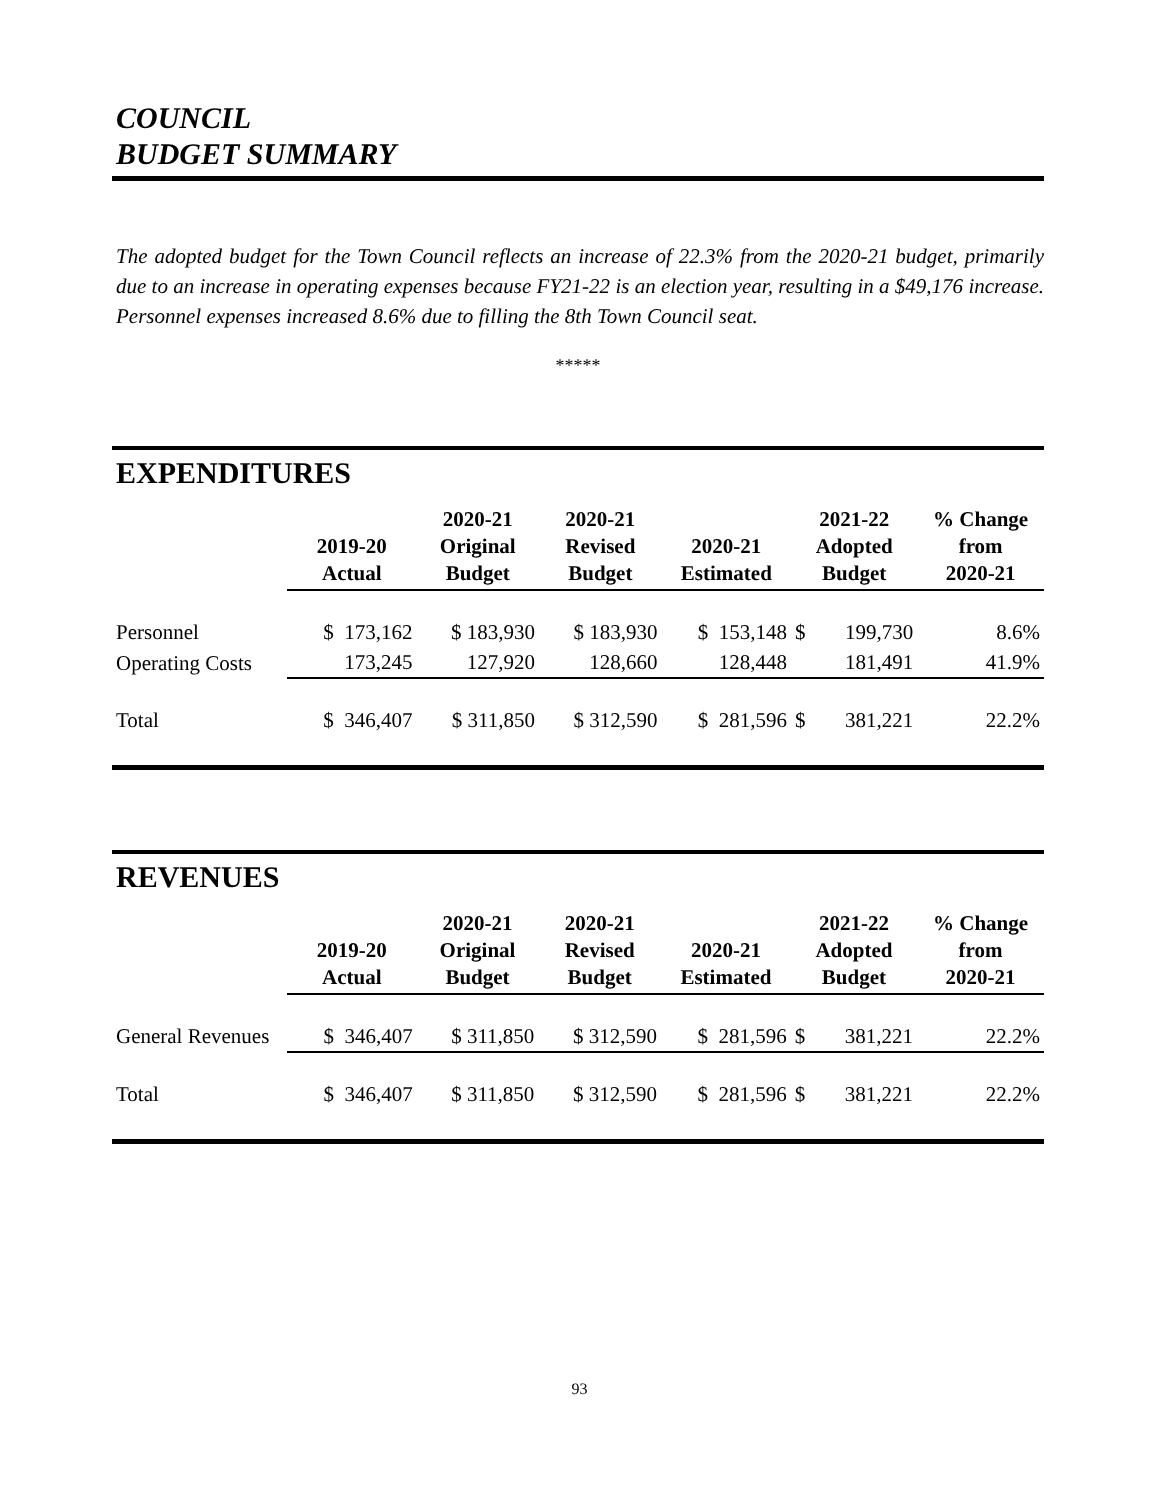COUNCIL
BUDGET SUMMARY
The adopted budget for the Town Council reflects an increase of 22.3% from the 2020-21 budget, primarily due to an increase in operating expenses because FY21-22 is an election year, resulting in a $49,176 increase. Personnel expenses increased 8.6% due to filling the 8th Town Council seat.
*****
EXPENDITURES
| | 2019-20 Actual | 2020-21 Original Budget | 2020-21 Revised Budget | 2020-21 Estimated | 2021-22 Adopted Budget | | % Change from 2020-21 |
| --- | --- | --- | --- | --- | --- | --- | --- |
| Personnel | $ 173,162 | $ 183,930 | $ 183,930 | $ 153,148 | $ | 199,730 | 8.6% |
| Operating Costs | 173,245 | 127,920 | 128,660 | 128,448 | | 181,491 | 41.9% |
| Total | $ 346,407 | $ 311,850 | $ 312,590 | $ 281,596 | $ | 381,221 | 22.2% |
REVENUES
| | 2019-20 Actual | 2020-21 Original Budget | 2020-21 Revised Budget | 2020-21 Estimated | 2021-22 Adopted Budget | | % Change from 2020-21 |
| --- | --- | --- | --- | --- | --- | --- | --- |
| General Revenues | $ 346,407 | $ 311,850 | $ 312,590 | $ 281,596 | $ | 381,221 | 22.2% |
| Total | $ 346,407 | $ 311,850 | $ 312,590 | $ 281,596 | $ | 381,221 | 22.2% |
93